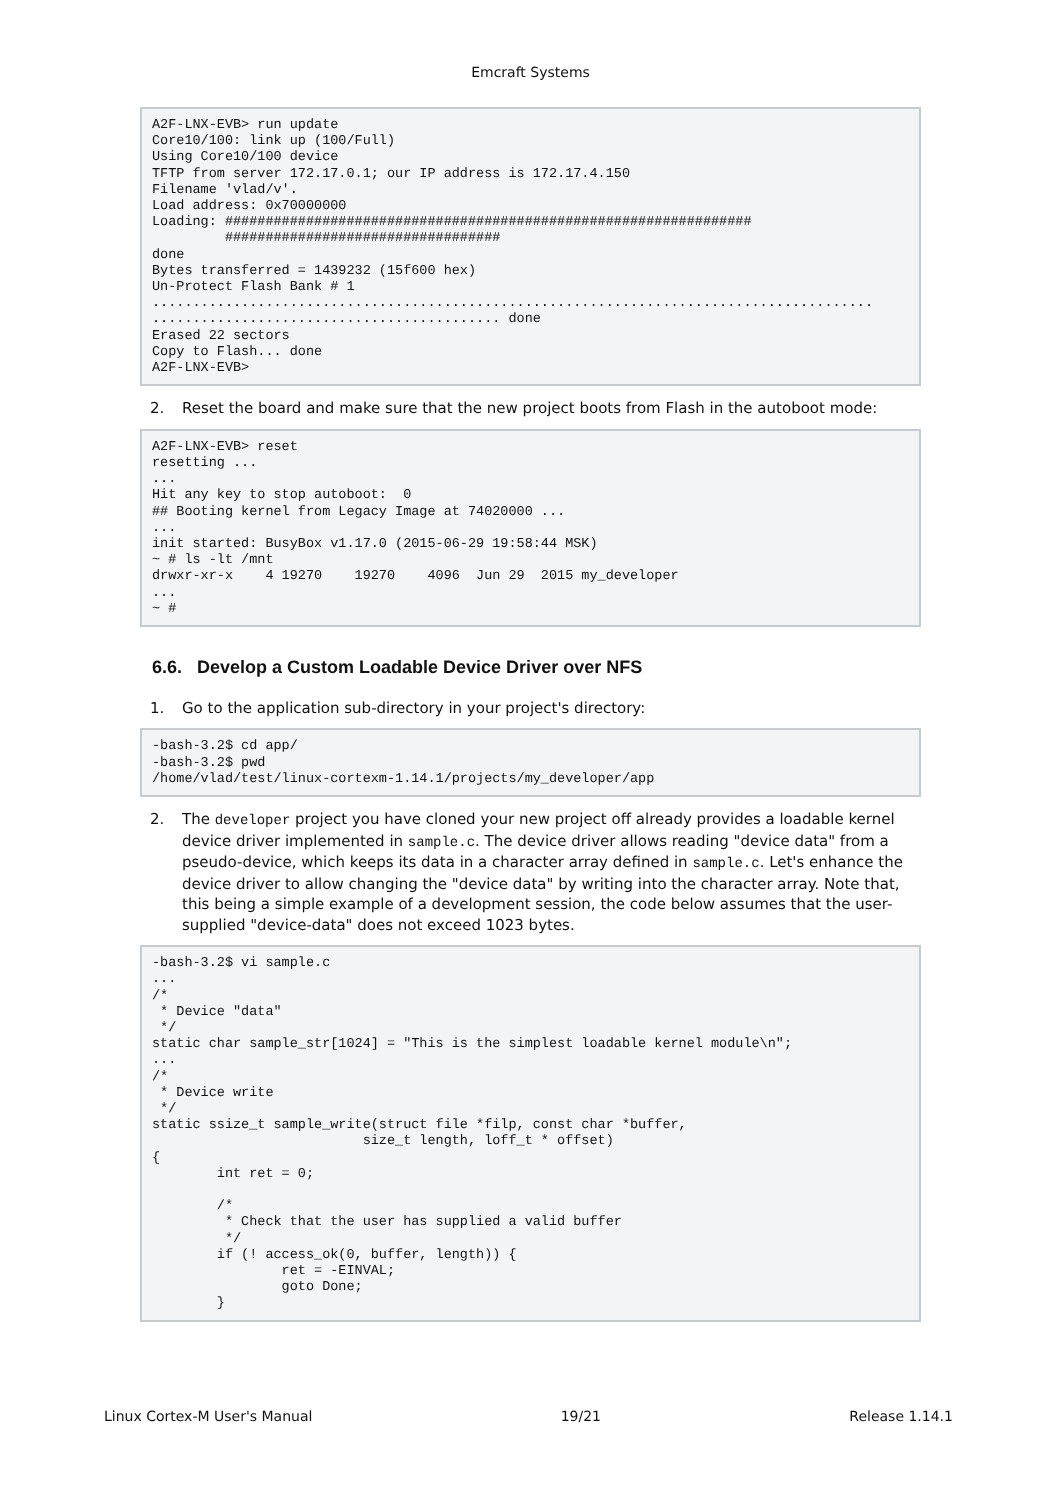Emcraft Systems
A2F-LNX-EVB> run update
Core10/100: link up (100/Full)
Using Core10/100 device
TFTP from server 172.17.0.1; our IP address is 172.17.4.150
Filename 'vlad/v'.
Load address: 0x70000000
Loading: #################################################################
         ##################################
done
Bytes transferred = 1439232 (15f600 hex)
Un-Protect Flash Bank # 1
.........................................................................................
........................................... done
Erased 22 sectors
Copy to Flash... done
A2F-LNX-EVB>
2. Reset the board and make sure that the new project boots from Flash in the autoboot mode:
A2F-LNX-EVB> reset
resetting ...
...
Hit any key to stop autoboot:  0
## Booting kernel from Legacy Image at 74020000 ...
...
init started: BusyBox v1.17.0 (2015-06-29 19:58:44 MSK)
~ # ls -lt /mnt
drwxr-xr-x    4 19270    19270    4096  Jun 29  2015 my_developer
...
~ #
6.6. Develop a Custom Loadable Device Driver over NFS
1. Go to the application sub-directory in your project's directory:
-bash-3.2$ cd app/
-bash-3.2$ pwd
/home/vlad/test/linux-cortexm-1.14.1/projects/my_developer/app
2. The developer project you have cloned your new project off already provides a loadable kernel device driver implemented in sample.c. The device driver allows reading "device data" from a pseudo-device, which keeps its data in a character array defined in sample.c. Let's enhance the device driver to allow changing the "device data" by writing into the character array. Note that, this being a simple example of a development session, the code below assumes that the user-supplied "device-data" does not exceed 1023 bytes.
-bash-3.2$ vi sample.c
...
/*
 * Device "data"
 */
static char sample_str[1024] = "This is the simplest loadable kernel module\n";
...
/*
 * Device write
 */
static ssize_t sample_write(struct file *filp, const char *buffer,
                          size_t length, loff_t * offset)
{
        int ret = 0;

        /*
         * Check that the user has supplied a valid buffer
         */
        if (! access_ok(0, buffer, length)) {
                ret = -EINVAL;
                goto Done;
        }
Linux Cortex-M User's Manual 19/21 Release 1.14.1